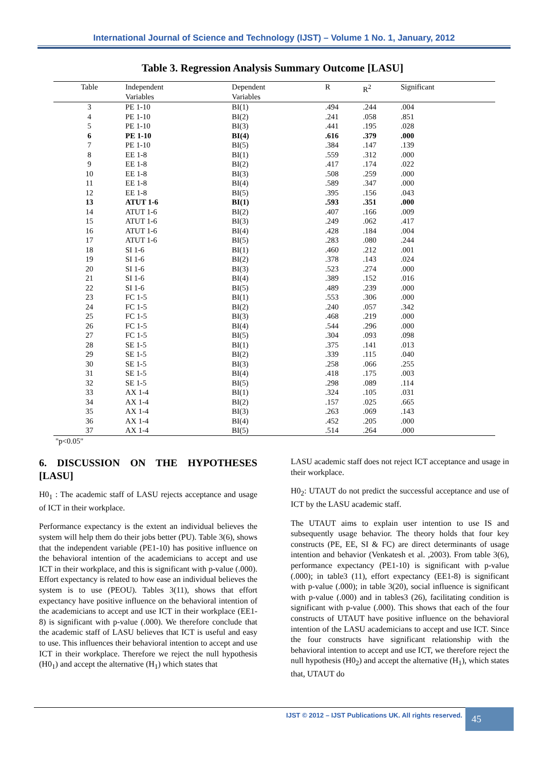International Journal of Science and Technology (IJST) – Volume 1 No. 1, January, 2012
Table 3. Regression Analysis Summary Outcome [LASU]
| Table | Independent Variables | Dependent Variables | R | R<sup>2</sup> | Significant |
| --- | --- | --- | --- | --- | --- |
| 3 | PE 1-10 | BI(1) | .494 | .244 | .004 |
| 4 | PE 1-10 | BI(2) | .241 | .058 | .851 |
| 5 | PE 1-10 | BI(3) | .441 | .195 | .028 |
| 6 | PE 1-10 | BI(4) | .616 | .379 | .000 |
| 7 | PE 1-10 | BI(5) | .384 | .147 | .139 |
| 8 | EE 1-8 | BI(1) | .559 | .312 | .000 |
| 9 | EE 1-8 | BI(2) | .417 | .174 | .022 |
| 10 | EE 1-8 | BI(3) | .508 | .259 | .000 |
| 11 | EE 1-8 | BI(4) | .589 | .347 | .000 |
| 12 | EE 1-8 | BI(5) | .395 | .156 | .043 |
| 13 | ATUT 1-6 | BI(1) | .593 | .351 | .000 |
| 14 | ATUT 1-6 | BI(2) | .407 | .166 | .009 |
| 15 | ATUT 1-6 | BI(3) | .249 | .062 | .417 |
| 16 | ATUT 1-6 | BI(4) | .428 | .184 | .004 |
| 17 | ATUT 1-6 | BI(5) | .283 | .080 | .244 |
| 18 | SI 1-6 | BI(1) | .460 | .212 | .001 |
| 19 | SI 1-6 | BI(2) | .378 | .143 | .024 |
| 20 | SI 1-6 | BI(3) | .523 | .274 | .000 |
| 21 | SI 1-6 | BI(4) | .389 | .152 | .016 |
| 22 | SI 1-6 | BI(5) | .489 | .239 | .000 |
| 23 | FC 1-5 | BI(1) | .553 | .306 | .000 |
| 24 | FC 1-5 | BI(2) | .240 | .057 | .342 |
| 25 | FC 1-5 | BI(3) | .468 | .219 | .000 |
| 26 | FC 1-5 | BI(4) | .544 | .296 | .000 |
| 27 | FC 1-5 | BI(5) | .304 | .093 | .098 |
| 28 | SE 1-5 | BI(1) | .375 | .141 | .013 |
| 29 | SE 1-5 | BI(2) | .339 | .115 | .040 |
| 30 | SE 1-5 | BI(3) | .258 | .066 | .255 |
| 31 | SE 1-5 | BI(4) | .418 | .175 | .003 |
| 32 | SE 1-5 | BI(5) | .298 | .089 | .114 |
| 33 | AX 1-4 | BI(1) | .324 | .105 | .031 |
| 34 | AX 1-4 | BI(2) | .157 | .025 | .665 |
| 35 | AX 1-4 | BI(3) | .263 | .069 | .143 |
| 36 | AX 1-4 | BI(4) | .452 | .205 | .000 |
| 37 | AX 1-4 | BI(5) | .514 | .264 | .000 |
"p<0.05"
6. DISCUSSION ON THE HYPOTHESES [LASU]
H0<sub>1</sub> : The academic staff of LASU rejects acceptance and usage of ICT in their workplace.
Performance expectancy is the extent an individual believes the system will help them do their jobs better (PU). Table 3(6), shows that the independent variable (PE1-10) has positive influence on the behavioral intention of the academicians to accept and use ICT in their workplace, and this is significant with p-value (.000). Effort expectancy is related to how ease an individual believes the system is to use (PEOU). Tables 3(11), shows that effort expectancy have positive influence on the behavioral intention of the academicians to accept and use ICT in their workplace (EE1-8) is significant with p-value (.000). We therefore conclude that the academic staff of LASU believes that ICT is useful and easy to use. This influences their behavioral intention to accept and use ICT in their workplace. Therefore we reject the null hypothesis (H0<sub>1</sub>) and accept the alternative (H<sub>1</sub>) which states that
LASU academic staff does not reject ICT acceptance and usage in their workplace.
H0<sub>2</sub>: UTAUT do not predict the successful acceptance and use of ICT by the LASU academic staff.
The UTAUT aims to explain user intention to use IS and subsequently usage behavior. The theory holds that four key constructs (PE, EE, SI & FC) are direct determinants of usage intention and behavior (Venkatesh et al. ,2003). From table 3(6), performance expectancy (PE1-10) is significant with p-value (.000); in table3 (11), effort expectancy (EE1-8) is significant with p-value (.000); in table 3(20), social influence is significant with p-value (.000) and in tables3 (26), facilitating condition is significant with p-value (.000). This shows that each of the four constructs of UTAUT have positive influence on the behavioral intention of the LASU academicians to accept and use ICT. Since the four constructs have significant relationship with the behavioral intention to accept and use ICT, we therefore reject the null hypothesis (H0<sub>2</sub>) and accept the alternative (H<sub>1</sub>), which states that, UTAUT do
IJST © 2012 – IJST Publications UK. All rights reserved.
45